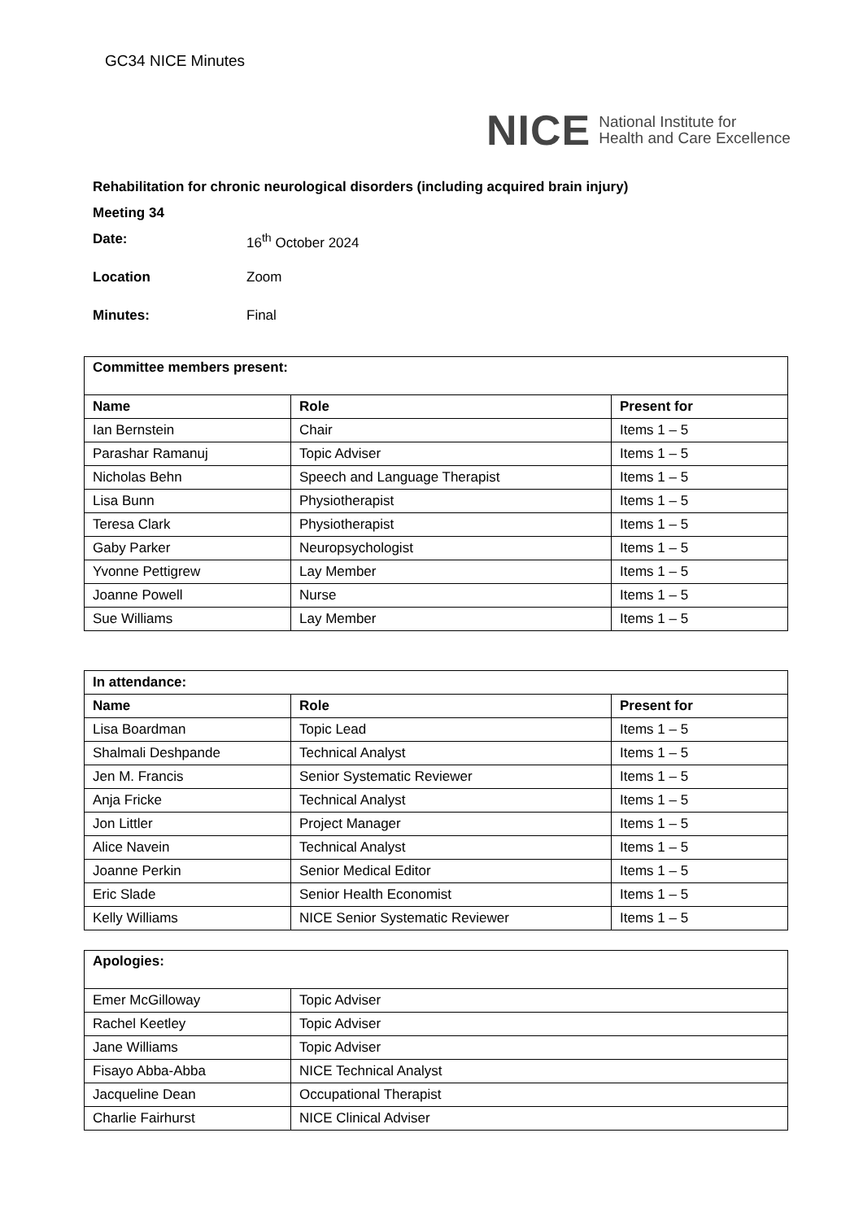GC34 NICE Minutes
NICE National Institute for
Health and Care Excellence
Rehabilitation for chronic neurological disorders (including acquired brain injury)
Meeting 34
Date: 16<sup>th</sup> October 2024
Location Zoom
Minutes: Final
| Committee members present: | | |
| --- | --- | --- |
| Name | Role | Present for |
| Ian Bernstein | Chair | Items 1 – 5 |
| Parashar Ramanuj | Topic Adviser | Items 1 – 5 |
| Nicholas Behn | Speech and Language Therapist | Items 1 – 5 |
| Lisa Bunn | Physiotherapist | Items 1 – 5 |
| Teresa Clark | Physiotherapist | Items 1 – 5 |
| Gaby Parker | Neuropsychologist | Items 1 – 5 |
| Yvonne Pettigrew | Lay Member | Items 1 – 5 |
| Joanne Powell | Nurse | Items 1 – 5 |
| Sue Williams | Lay Member | Items 1 – 5 |
| In attendance: | | |
| --- | --- | --- |
| Name | Role | Present for |
| Lisa Boardman | Topic Lead | Items 1 – 5 |
| Shalmali Deshpande | Technical Analyst | Items 1 – 5 |
| Jen M. Francis | Senior Systematic Reviewer | Items 1 – 5 |
| Anja Fricke | Technical Analyst | Items 1 – 5 |
| Jon Littler | Project Manager | Items 1 – 5 |
| Alice Navein | Technical Analyst | Items 1 – 5 |
| Joanne Perkin | Senior Medical Editor | Items 1 – 5 |
| Eric Slade | Senior Health Economist | Items 1 – 5 |
| Kelly Williams | NICE Senior Systematic Reviewer | Items 1 – 5 |
| Apologies: | |
| --- | --- |
| Emer McGilloway | Topic Adviser |
| Rachel Keetley | Topic Adviser |
| Jane Williams | Topic Adviser |
| Fisayo Abba-Abba | NICE Technical Analyst |
| Jacqueline Dean | Occupational Therapist |
| Charlie Fairhurst | NICE Clinical Adviser |